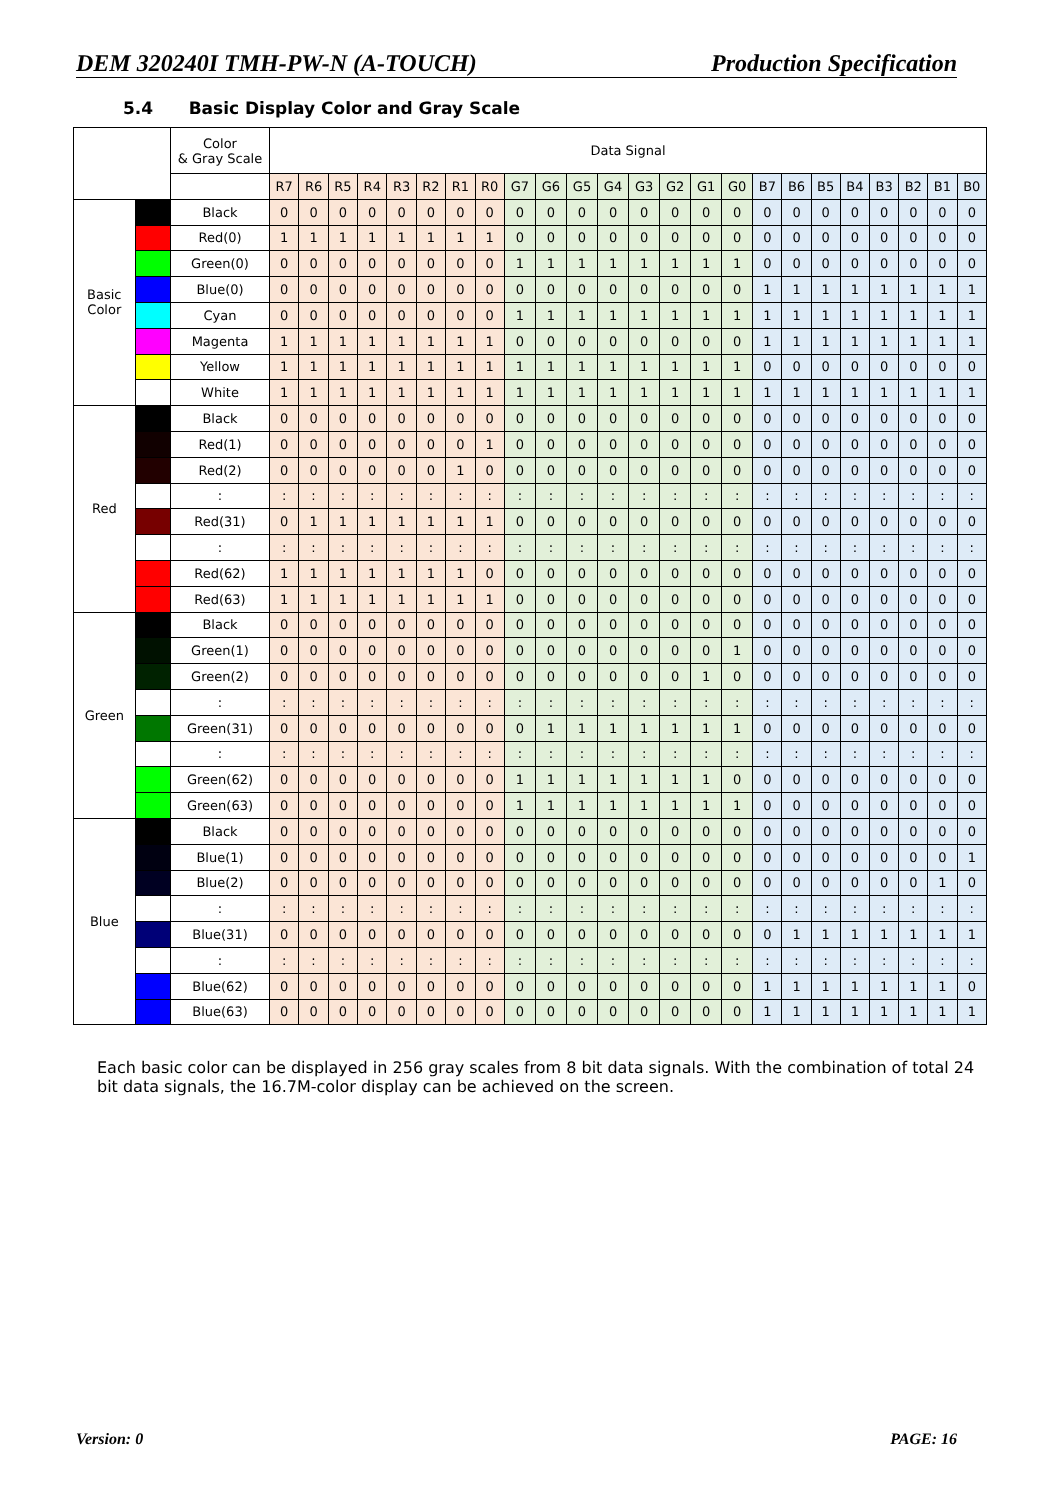DEM 320240I TMH-PW-N (A-TOUCH) Production Specification
5.4 Basic Display Color and Gray Scale
| | | Color & Gray Scale | Data Signal | | | | | | | | | | | | | | | | | | | | | | | |
| --- | --- | --- | --- | --- | --- | --- | --- | --- | --- | --- | --- | --- | --- | --- | --- | --- | --- | --- | --- | --- | --- | --- | --- | --- | --- | --- |
| | | | R7 | R6 | R5 | R4 | R3 | R2 | R1 | R0 | G7 | G6 | G5 | G4 | G3 | G2 | G1 | G0 | B7 | B6 | B5 | B4 | B3 | B2 | B1 | B0 |
| Basic Color | | Black | 0 | 0 | 0 | 0 | 0 | 0 | 0 | 0 | 0 | 0 | 0 | 0 | 0 | 0 | 0 | 0 | 0 | 0 | 0 | 0 | 0 | 0 | 0 | 0 |
| | | Red(0) | 1 | 1 | 1 | 1 | 1 | 1 | 1 | 1 | 0 | 0 | 0 | 0 | 0 | 0 | 0 | 0 | 0 | 0 | 0 | 0 | 0 | 0 | 0 | 0 |
| | | Green(0) | 0 | 0 | 0 | 0 | 0 | 0 | 0 | 0 | 1 | 1 | 1 | 1 | 1 | 1 | 1 | 1 | 0 | 0 | 0 | 0 | 0 | 0 | 0 | 0 |
| | | Blue(0) | 0 | 0 | 0 | 0 | 0 | 0 | 0 | 0 | 0 | 0 | 0 | 0 | 0 | 0 | 0 | 0 | 1 | 1 | 1 | 1 | 1 | 1 | 1 | 1 |
| | | Cyan | 0 | 0 | 0 | 0 | 0 | 0 | 0 | 0 | 1 | 1 | 1 | 1 | 1 | 1 | 1 | 1 | 1 | 1 | 1 | 1 | 1 | 1 | 1 | 1 |
| | | Magenta | 1 | 1 | 1 | 1 | 1 | 1 | 1 | 1 | 0 | 0 | 0 | 0 | 0 | 0 | 0 | 0 | 1 | 1 | 1 | 1 | 1 | 1 | 1 | 1 |
| | | Yellow | 1 | 1 | 1 | 1 | 1 | 1 | 1 | 1 | 1 | 1 | 1 | 1 | 1 | 1 | 1 | 1 | 0 | 0 | 0 | 0 | 0 | 0 | 0 | 0 |
| | | White | 1 | 1 | 1 | 1 | 1 | 1 | 1 | 1 | 1 | 1 | 1 | 1 | 1 | 1 | 1 | 1 | 1 | 1 | 1 | 1 | 1 | 1 | 1 | 1 |
| Red | | Black | 0 | 0 | 0 | 0 | 0 | 0 | 0 | 0 | 0 | 0 | 0 | 0 | 0 | 0 | 0 | 0 | 0 | 0 | 0 | 0 | 0 | 0 | 0 | 0 |
| | | Red(1) | 0 | 0 | 0 | 0 | 0 | 0 | 0 | 1 | 0 | 0 | 0 | 0 | 0 | 0 | 0 | 0 | 0 | 0 | 0 | 0 | 0 | 0 | 0 | 0 |
| | | Red(2) | 0 | 0 | 0 | 0 | 0 | 0 | 1 | 0 | 0 | 0 | 0 | 0 | 0 | 0 | 0 | 0 | 0 | 0 | 0 | 0 | 0 | 0 | 0 | 0 |
| | | : | : | : | : | : | : | : | : | : | : | : | : | : | : | : | : | : | : | : | : | : | : | : | : | : |
| | | Red(31) | 0 | 1 | 1 | 1 | 1 | 1 | 1 | 1 | 0 | 0 | 0 | 0 | 0 | 0 | 0 | 0 | 0 | 0 | 0 | 0 | 0 | 0 | 0 | 0 |
| | | : | : | : | : | : | : | : | : | : | : | : | : | : | : | : | : | : | : | : | : | : | : | : | : | : |
| | | Red(62) | 1 | 1 | 1 | 1 | 1 | 1 | 1 | 0 | 0 | 0 | 0 | 0 | 0 | 0 | 0 | 0 | 0 | 0 | 0 | 0 | 0 | 0 | 0 | 0 |
| | | Red(63) | 1 | 1 | 1 | 1 | 1 | 1 | 1 | 1 | 0 | 0 | 0 | 0 | 0 | 0 | 0 | 0 | 0 | 0 | 0 | 0 | 0 | 0 | 0 | 0 |
| Green | | Black | 0 | 0 | 0 | 0 | 0 | 0 | 0 | 0 | 0 | 0 | 0 | 0 | 0 | 0 | 0 | 0 | 0 | 0 | 0 | 0 | 0 | 0 | 0 | 0 |
| | | Green(1) | 0 | 0 | 0 | 0 | 0 | 0 | 0 | 0 | 0 | 0 | 0 | 0 | 0 | 0 | 0 | 1 | 0 | 0 | 0 | 0 | 0 | 0 | 0 | 0 |
| | | Green(2) | 0 | 0 | 0 | 0 | 0 | 0 | 0 | 0 | 0 | 0 | 0 | 0 | 0 | 0 | 1 | 0 | 0 | 0 | 0 | 0 | 0 | 0 | 0 | 0 |
| | | : | : | : | : | : | : | : | : | : | : | : | : | : | : | : | : | : | : | : | : | : | : | : | : | : |
| | | Green(31) | 0 | 0 | 0 | 0 | 0 | 0 | 0 | 0 | 0 | 1 | 1 | 1 | 1 | 1 | 1 | 1 | 0 | 0 | 0 | 0 | 0 | 0 | 0 | 0 |
| | | : | : | : | : | : | : | : | : | : | : | : | : | : | : | : | : | : | : | : | : | : | : | : | : | : |
| | | Green(62) | 0 | 0 | 0 | 0 | 0 | 0 | 0 | 0 | 1 | 1 | 1 | 1 | 1 | 1 | 1 | 0 | 0 | 0 | 0 | 0 | 0 | 0 | 0 | 0 |
| | | Green(63) | 0 | 0 | 0 | 0 | 0 | 0 | 0 | 0 | 1 | 1 | 1 | 1 | 1 | 1 | 1 | 1 | 0 | 0 | 0 | 0 | 0 | 0 | 0 | 0 |
| Blue | | Black | 0 | 0 | 0 | 0 | 0 | 0 | 0 | 0 | 0 | 0 | 0 | 0 | 0 | 0 | 0 | 0 | 0 | 0 | 0 | 0 | 0 | 0 | 0 | 0 |
| | | Blue(1) | 0 | 0 | 0 | 0 | 0 | 0 | 0 | 0 | 0 | 0 | 0 | 0 | 0 | 0 | 0 | 0 | 0 | 0 | 0 | 0 | 0 | 0 | 0 | 1 |
| | | Blue(2) | 0 | 0 | 0 | 0 | 0 | 0 | 0 | 0 | 0 | 0 | 0 | 0 | 0 | 0 | 0 | 0 | 0 | 0 | 0 | 0 | 0 | 0 | 1 | 0 |
| | | : | : | : | : | : | : | : | : | : | : | : | : | : | : | : | : | : | : | : | : | : | : | : | : | : |
| | | Blue(31) | 0 | 0 | 0 | 0 | 0 | 0 | 0 | 0 | 0 | 0 | 0 | 0 | 0 | 0 | 0 | 0 | 0 | 1 | 1 | 1 | 1 | 1 | 1 | 1 |
| | | : | : | : | : | : | : | : | : | : | : | : | : | : | : | : | : | : | : | : | : | : | : | : | : | : |
| | | Blue(62) | 0 | 0 | 0 | 0 | 0 | 0 | 0 | 0 | 0 | 0 | 0 | 0 | 0 | 0 | 0 | 0 | 1 | 1 | 1 | 1 | 1 | 1 | 1 | 0 |
| | | Blue(63) | 0 | 0 | 0 | 0 | 0 | 0 | 0 | 0 | 0 | 0 | 0 | 0 | 0 | 0 | 0 | 0 | 1 | 1 | 1 | 1 | 1 | 1 | 1 | 1 |
Each basic color can be displayed in 256 gray scales from 8 bit data signals. With the combination of total 24 bit data signals, the 16.7M-color display can be achieved on the screen.
Version: 0 PAGE: 16